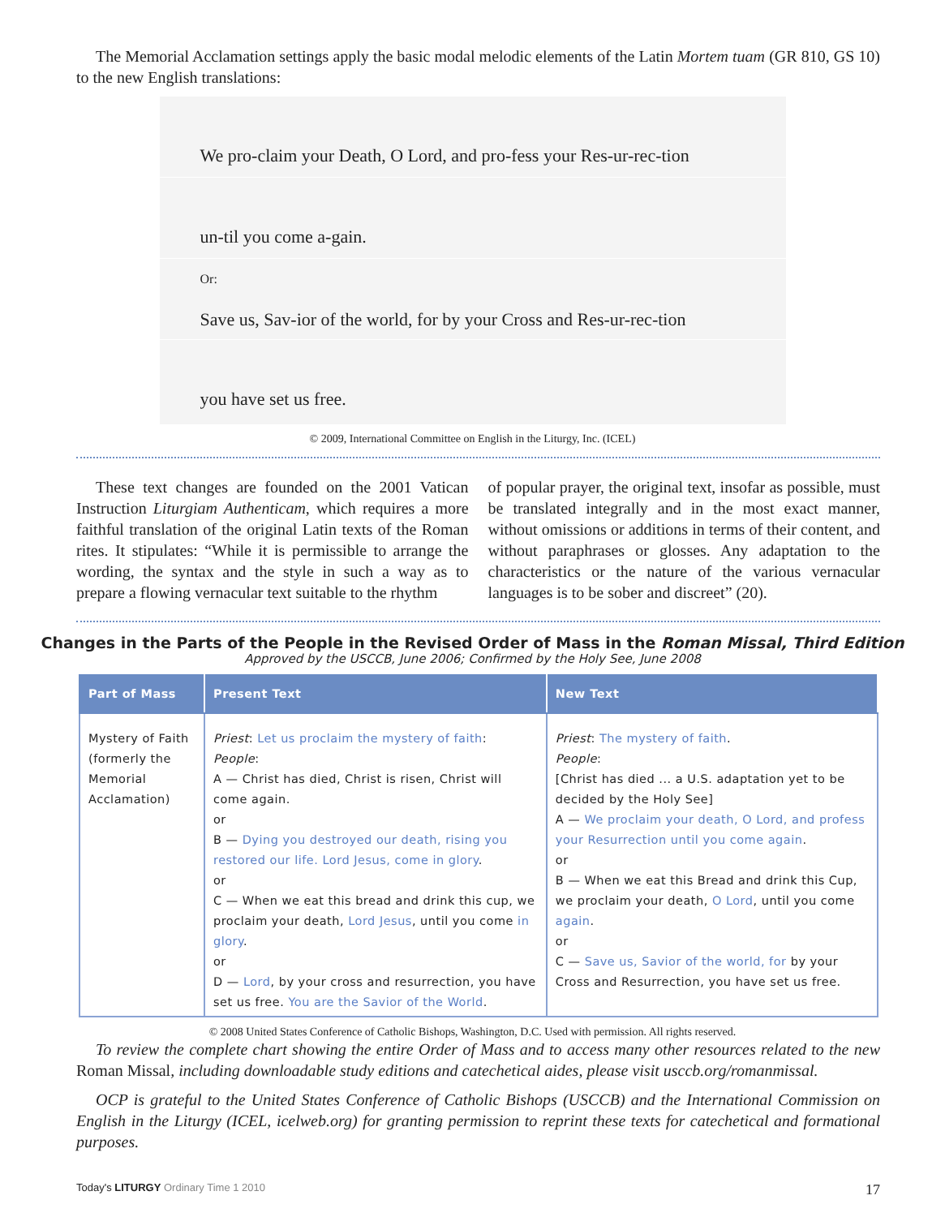The Memorial Acclamation settings apply the basic modal melodic elements of the Latin Mortem tuam (GR 810, GS 10) to the new English translations:
We pro-claim your Death, O Lord, and pro-fess your Res-ur-rec-tion
un-til you come a-gain.
Or:
Save us, Sav-ior of the world, for by your Cross and Res-ur-rec-tion
you have set us free.
© 2009, International Committee on English in the Liturgy, Inc. (ICEL)
These text changes are founded on the 2001 Vatican Instruction Liturgiam Authenticam, which requires a more faithful translation of the original Latin texts of the Roman rites. It stipulates: “While it is permissible to arrange the wording, the syntax and the style in such a way as to prepare a flowing vernacular text suitable to the rhythm
of popular prayer, the original text, insofar as possible, must be translated integrally and in the most exact manner, without omissions or additions in terms of their content, and without paraphrases or glosses. Any adaptation to the characteristics or the nature of the various vernacular languages is to be sober and discreet” (20).
Changes in the Parts of the People in the Revised Order of Mass in the Roman Missal, Third Edition
Approved by the USCCB, June 2006; Confirmed by the Holy See, June 2008
| Part of Mass | Present Text | New Text |
| --- | --- | --- |
| Mystery of Faith (formerly the Memorial Acclamation) | Priest : Let us proclaim the mystery of faith : People : A — Christ has died, Christ is risen, Christ will come again. or B — Dying you destroyed our death, rising you restored our life. Lord Jesus, come in glory . or C — When we eat this bread and drink this cup, we proclaim your death, Lord Jesus , until you come in glory . or D — Lord , by your cross and resurrection, you have set us free. You are the Savior of the World . | Priest : The mystery of faith . People : [Christ has died ... a U.S. adaptation yet to be decided by the Holy See] A — We proclaim your death, O Lord, and profess your Resurrection until you come again . or B — When we eat this Bread and drink this Cup, we proclaim your death, O Lord , until you come again . or C — Save us, Savior of the world, for by your Cross and Resurrection, you have set us free. |
© 2008 United States Conference of Catholic Bishops, Washington, D.C. Used with permission. All rights reserved.
To review the complete chart showing the entire Order of Mass and to access many other resources related to the new Roman Missal, including downloadable study editions and catechetical aides, please visit usccb.org/romanmissal.
OCP is grateful to the United States Conference of Catholic Bishops (USCCB) and the International Commission on English in the Liturgy (ICEL, icelweb.org) for granting permission to reprint these texts for catechetical and formational purposes.
Today's LITURGY Ordinary Time 1 2010 17